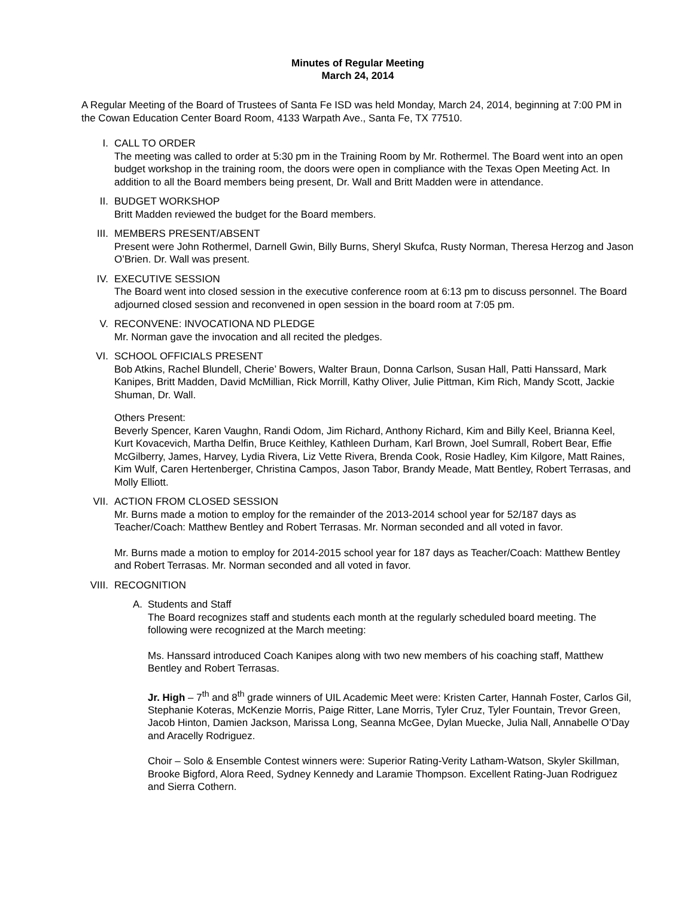Minutes of Regular Meeting
March 24, 2014
A Regular Meeting of the Board of Trustees of Santa Fe ISD was held Monday, March 24, 2014, beginning at 7:00 PM in the Cowan Education Center Board Room, 4133 Warpath Ave., Santa Fe, TX 77510.
I. CALL TO ORDER
The meeting was called to order at 5:30 pm in the Training Room by Mr. Rothermel. The Board went into an open budget workshop in the training room, the doors were open in compliance with the Texas Open Meeting Act. In addition to all the Board members being present, Dr. Wall and Britt Madden were in attendance.
II. BUDGET WORKSHOP
Britt Madden reviewed the budget for the Board members.
III. MEMBERS PRESENT/ABSENT
Present were John Rothermel, Darnell Gwin, Billy Burns, Sheryl Skufca, Rusty Norman, Theresa Herzog and Jason O’Brien. Dr. Wall was present.
IV. EXECUTIVE SESSION
The Board went into closed session in the executive conference room at 6:13 pm to discuss personnel. The Board adjourned closed session and reconvened in open session in the board room at 7:05 pm.
V. RECONVENE: INVOCATIONA ND PLEDGE
Mr. Norman gave the invocation and all recited the pledges.
VI. SCHOOL OFFICIALS PRESENT
Bob Atkins, Rachel Blundell, Cherie’ Bowers, Walter Braun, Donna Carlson, Susan Hall, Patti Hanssard, Mark Kanipes, Britt Madden, David McMillian, Rick Morrill, Kathy Oliver, Julie Pittman, Kim Rich, Mandy Scott, Jackie Shuman, Dr. Wall.
Others Present:
Beverly Spencer, Karen Vaughn, Randi Odom, Jim Richard, Anthony Richard, Kim and Billy Keel, Brianna Keel, Kurt Kovacevich, Martha Delfin, Bruce Keithley, Kathleen Durham, Karl Brown, Joel Sumrall, Robert Bear, Effie McGilberry, James, Harvey, Lydia Rivera, Liz Vette Rivera, Brenda Cook, Rosie Hadley, Kim Kilgore, Matt Raines, Kim Wulf, Caren Hertenberger, Christina Campos, Jason Tabor, Brandy Meade, Matt Bentley, Robert Terrasas, and Molly Elliott.
VII. ACTION FROM CLOSED SESSION
Mr. Burns made a motion to employ for the remainder of the 2013-2014 school year for 52/187 days as Teacher/Coach: Matthew Bentley and Robert Terrasas. Mr. Norman seconded and all voted in favor.
Mr. Burns made a motion to employ for 2014-2015 school year for 187 days as Teacher/Coach: Matthew Bentley and Robert Terrasas. Mr. Norman seconded and all voted in favor.
VIII.
RECOGNITION
A. Students and Staff
The Board recognizes staff and students each month at the regularly scheduled board meeting. The following were recognized at the March meeting:
Ms. Hanssard introduced Coach Kanipes along with two new members of his coaching staff, Matthew Bentley and Robert Terrasas.
Jr. High – 7<sup>th</sup> and 8<sup>th</sup> grade winners of UIL Academic Meet were: Kristen Carter, Hannah Foster, Carlos Gil, Stephanie Koteras, McKenzie Morris, Paige Ritter, Lane Morris, Tyler Cruz, Tyler Fountain, Trevor Green, Jacob Hinton, Damien Jackson, Marissa Long, Seanna McGee, Dylan Muecke, Julia Nall, Annabelle O’Day and Aracelly Rodriguez.
Choir – Solo & Ensemble Contest winners were: Superior Rating-Verity Latham-Watson, Skyler Skillman, Brooke Bigford, Alora Reed, Sydney Kennedy and Laramie Thompson. Excellent Rating-Juan Rodriguez and Sierra Cothern.